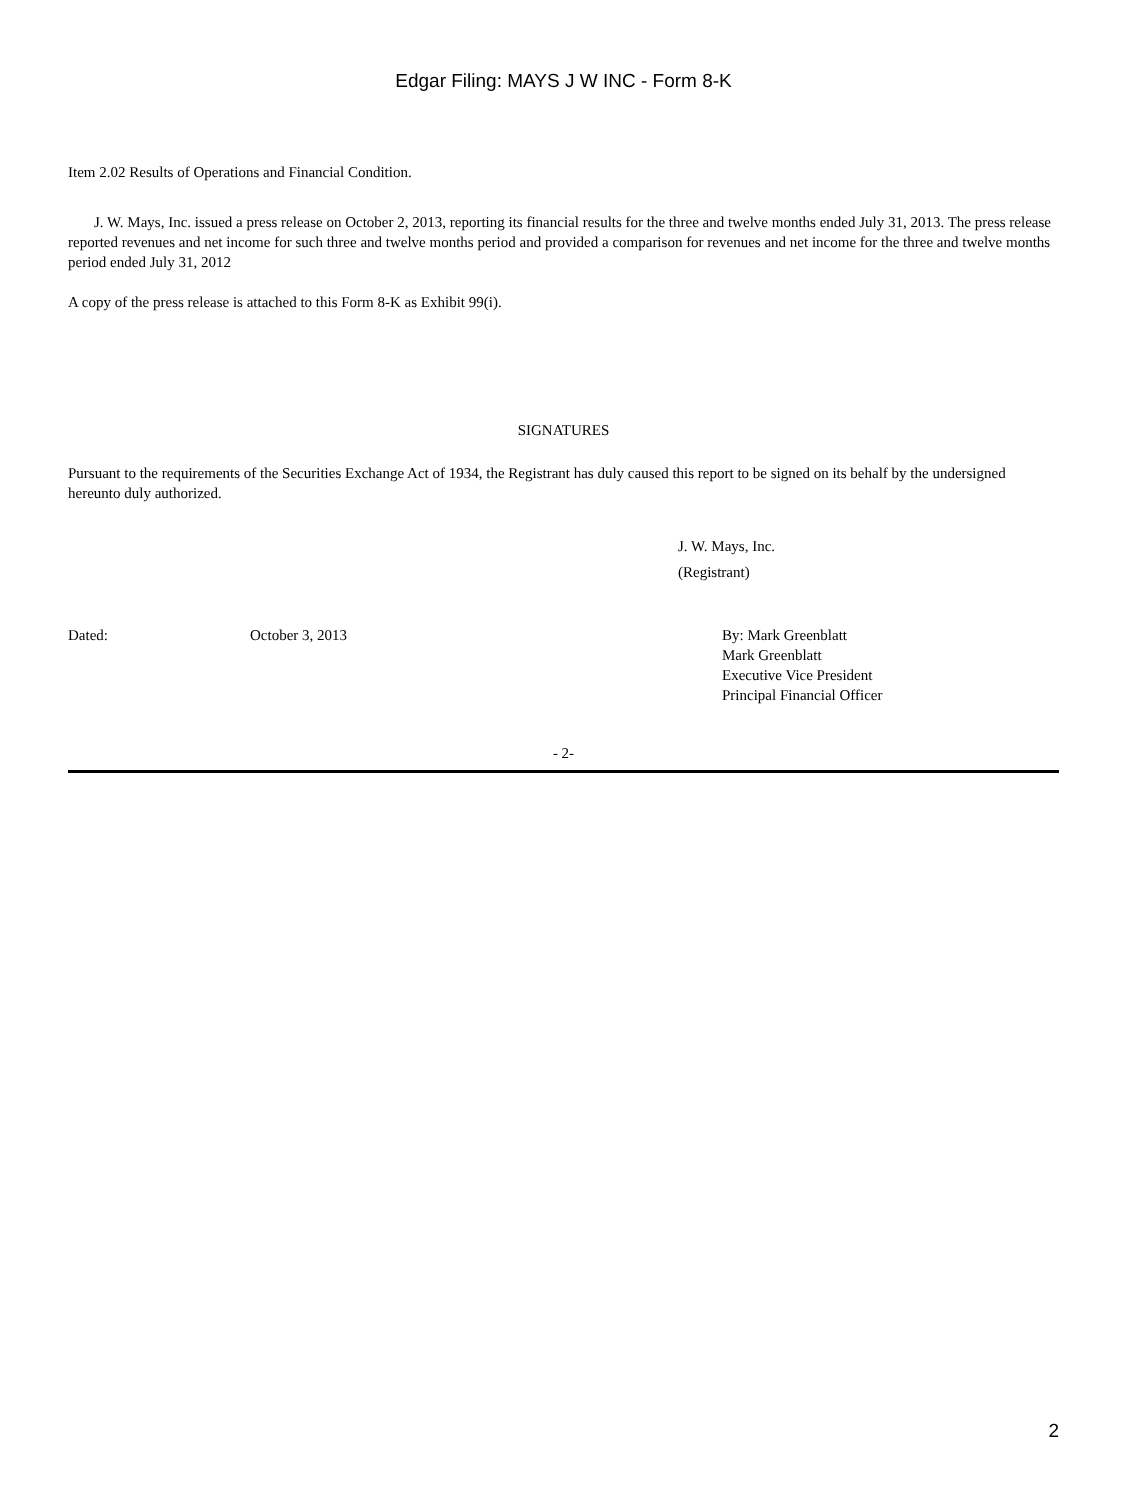Edgar Filing: MAYS J W INC - Form 8-K
Item 2.02 Results of Operations and Financial Condition.
J. W. Mays, Inc. issued a press release on October 2, 2013, reporting its financial results for the three and twelve months ended July 31, 2013. The press release reported revenues and net income for such three and twelve months period and provided a comparison for revenues and net income for the three and twelve months period ended July 31, 2012
A copy of the press release is attached to this Form 8-K as Exhibit 99(i).
SIGNATURES
Pursuant to the requirements of the Securities Exchange Act of 1934, the Registrant has duly caused this report to be signed on its behalf by the undersigned hereunto duly authorized.
J. W. Mays, Inc.
(Registrant)
Dated: October 3, 2013 By: Mark Greenblatt
Mark Greenblatt
Executive Vice President
Principal Financial Officer
- 2-
2